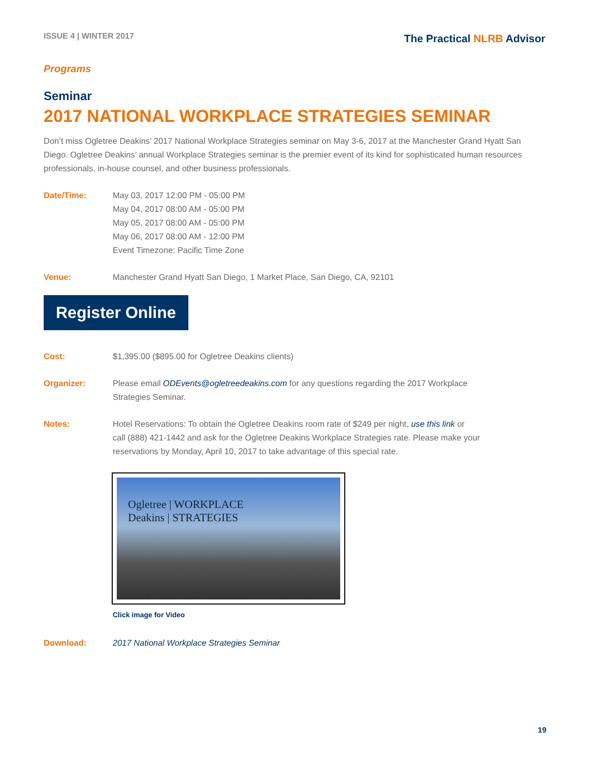ISSUE 4 | WINTER 2017
The Practical NLRB Advisor
Programs
Seminar
2017 NATIONAL WORKPLACE STRATEGIES SEMINAR
Don’t miss Ogletree Deakins’ 2017 National Workplace Strategies seminar on May 3-6, 2017 at the Manchester Grand Hyatt San Diego. Ogletree Deakins’ annual Workplace Strategies seminar is the premier event of its kind for sophisticated human resources professionals, in-house counsel, and other business professionals.
Date/Time: May 03, 2017 12:00 PM - 05:00 PM
May 04, 2017 08:00 AM - 05:00 PM
May 05, 2017 08:00 AM - 05:00 PM
May 06, 2017 08:00 AM - 12:00 PM
Event Timezone: Pacific Time Zone
Venue: Manchester Grand Hyatt San Diego, 1 Market Place, San Diego, CA, 92101
Register Online
Cost: $1,395.00 ($895.00 for Ogletree Deakins clients)
Organizer: Please email ODEvents@ogletreedeakins.com for any questions regarding the 2017 Workplace
Strategies Seminar.
Notes: Hotel Reservations: To obtain the Ogletree Deakins room rate of $249 per night, use this link or
call (888) 421-1442 and ask for the Ogletree Deakins Workplace Strategies rate. Please make your
reservations by Monday, April 10, 2017 to take advantage of this special rate.
Ogletree | WORKPLACE
Deakins | STRATEGIES
Click image for Video
Download: 2017 National Workplace Strategies Seminar
19